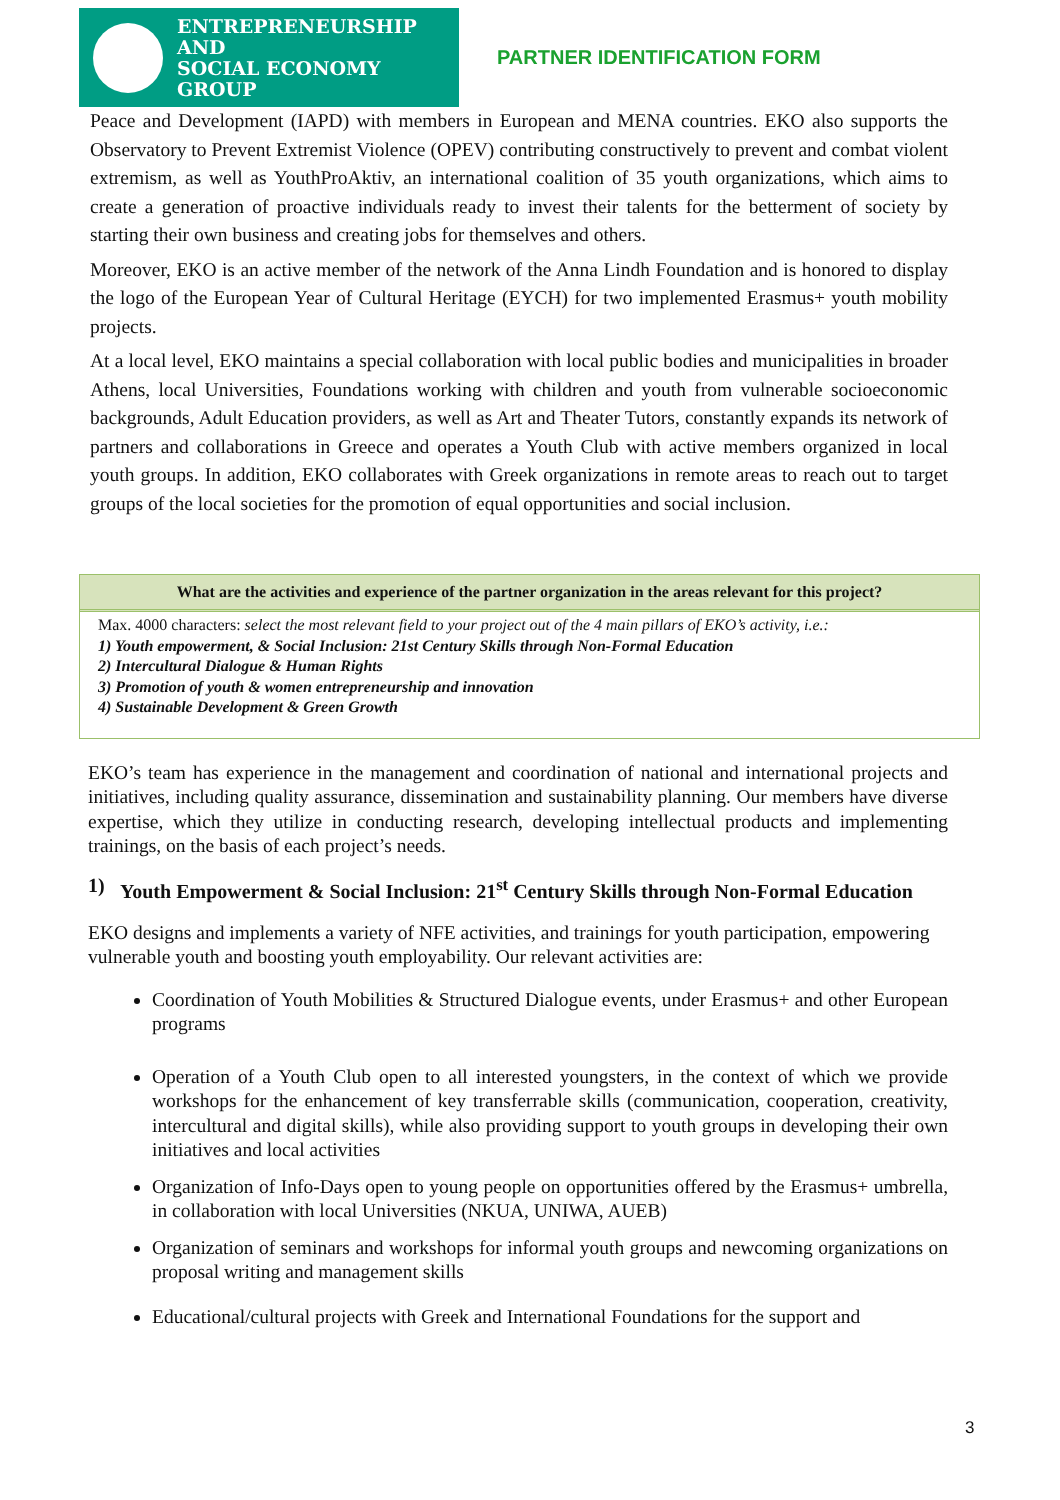ENTREPRENEURSHIP AND
SOCIAL ECONOMY GROUP
PARTNER IDENTIFICATION FORM
Peace and Development (IAPD) with members in European and MENA countries. EKO also supports the Observatory to Prevent Extremist Violence (OPEV) contributing constructively to prevent and combat violent extremism, as well as YouthProAktiv, an international coalition of 35 youth organizations, which aims to create a generation of proactive individuals ready to invest their talents for the betterment of society by starting their own business and creating jobs for themselves and others.
Moreover, EKO is an active member of the network of the Anna Lindh Foundation and is honored to display the logo of the European Year of Cultural Heritage (EYCH) for two implemented Erasmus+ youth mobility projects.
At a local level, EKO maintains a special collaboration with local public bodies and municipalities in broader Athens, local Universities, Foundations working with children and youth from vulnerable socioeconomic backgrounds, Adult Education providers, as well as Art and Theater Tutors, constantly expands its network of partners and collaborations in Greece and operates a Youth Club with active members organized in local youth groups. In addition, EKO collaborates with Greek organizations in remote areas to reach out to target groups of the local societies for the promotion of equal opportunities and social inclusion.
What are the activities and experience of the partner organization in the areas relevant for this project?
Max. 4000 characters: select the most relevant field to your project out of the 4 main pillars of EKO’s activity, i.e.:
1) Youth empowerment, & Social Inclusion: 21st Century Skills through Non-Formal Education
2) Intercultural Dialogue & Human Rights
3) Promotion of youth & women entrepreneurship and innovation
4) Sustainable Development & Green Growth
EKO’s team has experience in the management and coordination of national and international projects and initiatives, including quality assurance, dissemination and sustainability planning. Our members have diverse expertise, which they utilize in conducting research, developing intellectual products and implementing trainings, on the basis of each project’s needs.
1) Youth Empowerment & Social Inclusion: 21<sup>st</sup> Century Skills through Non-Formal Education
EKO designs and implements a variety of NFE activities, and trainings for youth participation, empowering vulnerable youth and boosting youth employability. Our relevant activities are:
Coordination of Youth Mobilities & Structured Dialogue events, under Erasmus+ and other European programs
Operation of a Youth Club open to all interested youngsters, in the context of which we provide workshops for the enhancement of key transferrable skills (communication, cooperation, creativity, intercultural and digital skills), while also providing support to youth groups in developing their own initiatives and local activities
Organization of Info-Days open to young people on opportunities offered by the Erasmus+ umbrella, in collaboration with local Universities (NKUA, UNIWA, AUEB)
Organization of seminars and workshops for informal youth groups and newcoming organizations on proposal writing and management skills
Educational/cultural projects with Greek and International Foundations for the support and
3